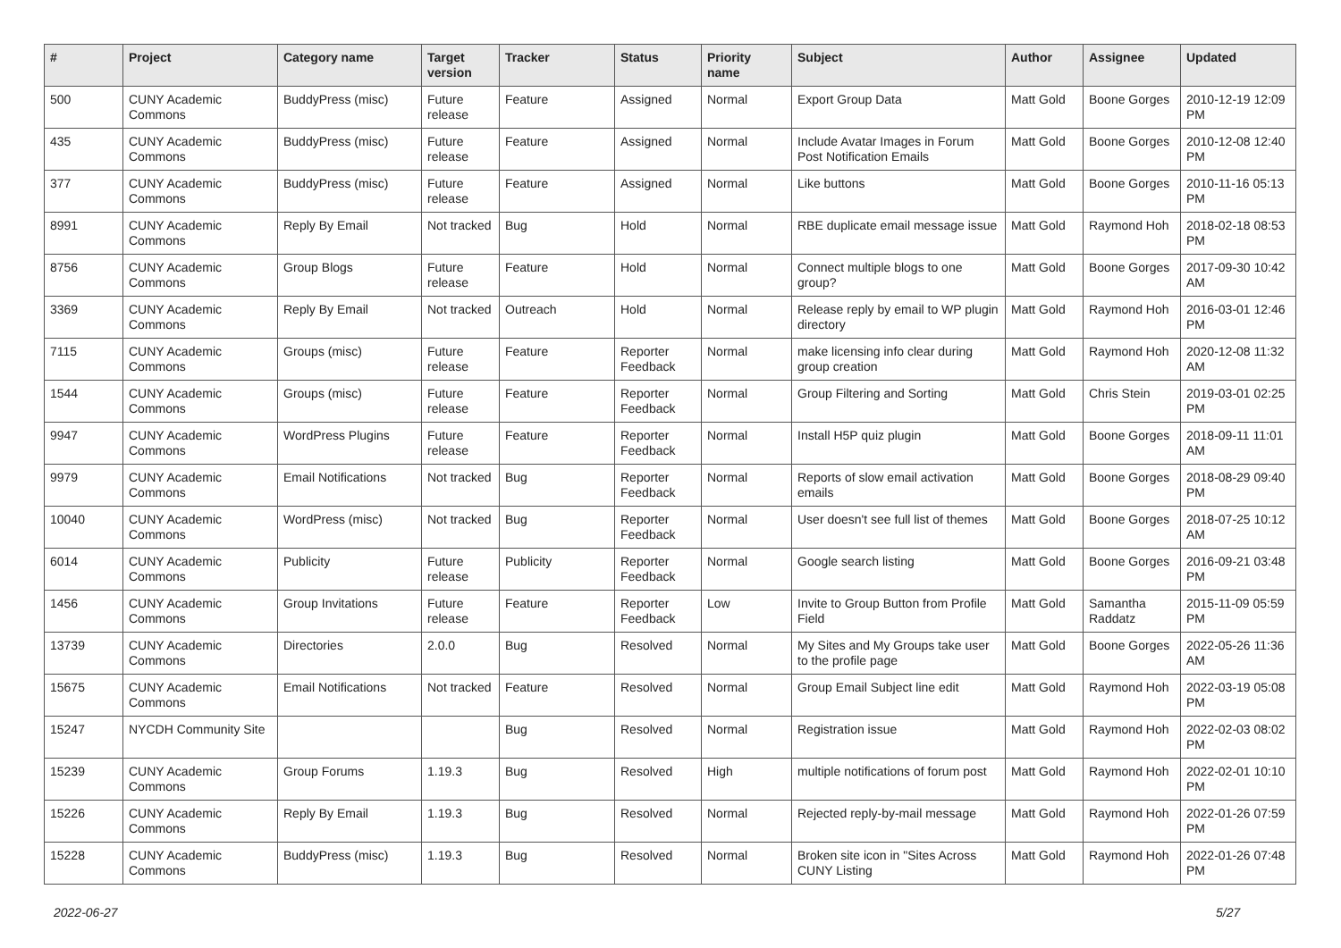| # | Project | Category name | Target version | Tracker | Status | Priority name | Subject | Author | Assignee | Updated |
| --- | --- | --- | --- | --- | --- | --- | --- | --- | --- | --- |
| 500 | CUNY Academic Commons | BuddyPress (misc) | Future release | Feature | Assigned | Normal | Export Group Data | Matt Gold | Boone Gorges | 2010-12-19 12:09 PM |
| 435 | CUNY Academic Commons | BuddyPress (misc) | Future release | Feature | Assigned | Normal | Include Avatar Images in Forum Post Notification Emails | Matt Gold | Boone Gorges | 2010-12-08 12:40 PM |
| 377 | CUNY Academic Commons | BuddyPress (misc) | Future release | Feature | Assigned | Normal | Like buttons | Matt Gold | Boone Gorges | 2010-11-16 05:13 PM |
| 8991 | CUNY Academic Commons | Reply By Email | Not tracked | Bug | Hold | Normal | RBE duplicate email message issue | Matt Gold | Raymond Hoh | 2018-02-18 08:53 PM |
| 8756 | CUNY Academic Commons | Group Blogs | Future release | Feature | Hold | Normal | Connect multiple blogs to one group? | Matt Gold | Boone Gorges | 2017-09-30 10:42 AM |
| 3369 | CUNY Academic Commons | Reply By Email | Not tracked | Outreach | Hold | Normal | Release reply by email to WP plugin directory | Matt Gold | Raymond Hoh | 2016-03-01 12:46 PM |
| 7115 | CUNY Academic Commons | Groups (misc) | Future release | Feature | Reporter Feedback | Normal | make licensing info clear during group creation | Matt Gold | Raymond Hoh | 2020-12-08 11:32 AM |
| 1544 | CUNY Academic Commons | Groups (misc) | Future release | Feature | Reporter Feedback | Normal | Group Filtering and Sorting | Matt Gold | Chris Stein | 2019-03-01 02:25 PM |
| 9947 | CUNY Academic Commons | WordPress Plugins | Future release | Feature | Reporter Feedback | Normal | Install H5P quiz plugin | Matt Gold | Boone Gorges | 2018-09-11 11:01 AM |
| 9979 | CUNY Academic Commons | Email Notifications | Not tracked | Bug | Reporter Feedback | Normal | Reports of slow email activation emails | Matt Gold | Boone Gorges | 2018-08-29 09:40 PM |
| 10040 | CUNY Academic Commons | WordPress (misc) | Not tracked | Bug | Reporter Feedback | Normal | User doesn't see full list of themes | Matt Gold | Boone Gorges | 2018-07-25 10:12 AM |
| 6014 | CUNY Academic Commons | Publicity | Future release | Publicity | Reporter Feedback | Normal | Google search listing | Matt Gold | Boone Gorges | 2016-09-21 03:48 PM |
| 1456 | CUNY Academic Commons | Group Invitations | Future release | Feature | Reporter Feedback | Low | Invite to Group Button from Profile Field | Matt Gold | Samantha Raddatz | 2015-11-09 05:59 PM |
| 13739 | CUNY Academic Commons | Directories | 2.0.0 | Bug | Resolved | Normal | My Sites and My Groups take user to the profile page | Matt Gold | Boone Gorges | 2022-05-26 11:36 AM |
| 15675 | CUNY Academic Commons | Email Notifications | Not tracked | Feature | Resolved | Normal | Group Email Subject line edit | Matt Gold | Raymond Hoh | 2022-03-19 05:08 PM |
| 15247 | NYCDH Community Site | | | Bug | Resolved | Normal | Registration issue | Matt Gold | Raymond Hoh | 2022-02-03 08:02 PM |
| 15239 | CUNY Academic Commons | Group Forums | 1.19.3 | Bug | Resolved | High | multiple notifications of forum post | Matt Gold | Raymond Hoh | 2022-02-01 10:10 PM |
| 15226 | CUNY Academic Commons | Reply By Email | 1.19.3 | Bug | Resolved | Normal | Rejected reply-by-mail message | Matt Gold | Raymond Hoh | 2022-01-26 07:59 PM |
| 15228 | CUNY Academic Commons | BuddyPress (misc) | 1.19.3 | Bug | Resolved | Normal | Broken site icon in "Sites Across CUNY Listing | Matt Gold | Raymond Hoh | 2022-01-26 07:48 PM |
2022-06-27 5/27